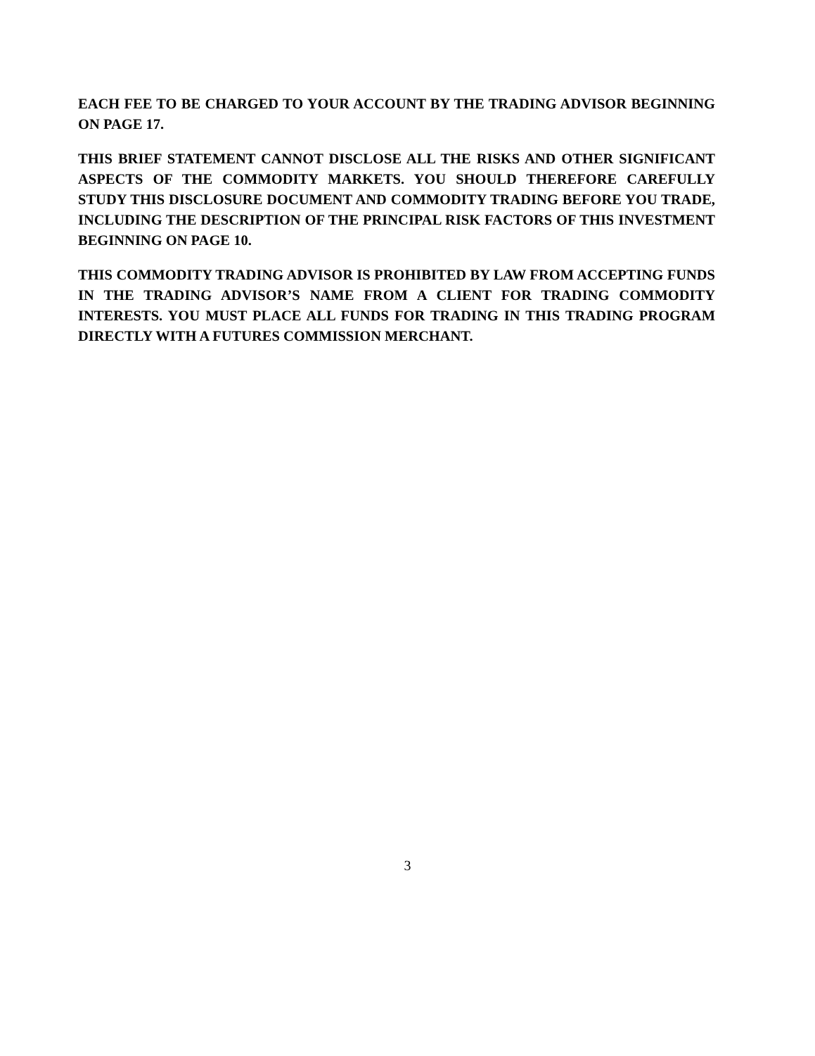EACH FEE TO BE CHARGED TO YOUR ACCOUNT BY THE TRADING ADVISOR BEGINNING ON PAGE 17.
THIS BRIEF STATEMENT CANNOT DISCLOSE ALL THE RISKS AND OTHER SIGNIFICANT ASPECTS OF THE COMMODITY MARKETS. YOU SHOULD THEREFORE CAREFULLY STUDY THIS DISCLOSURE DOCUMENT AND COMMODITY TRADING BEFORE YOU TRADE, INCLUDING THE DESCRIPTION OF THE PRINCIPAL RISK FACTORS OF THIS INVESTMENT BEGINNING ON PAGE 10.
THIS COMMODITY TRADING ADVISOR IS PROHIBITED BY LAW FROM ACCEPTING FUNDS IN THE TRADING ADVISOR’S NAME FROM A CLIENT FOR TRADING COMMODITY INTERESTS. YOU MUST PLACE ALL FUNDS FOR TRADING IN THIS TRADING PROGRAM DIRECTLY WITH A FUTURES COMMISSION MERCHANT.
3